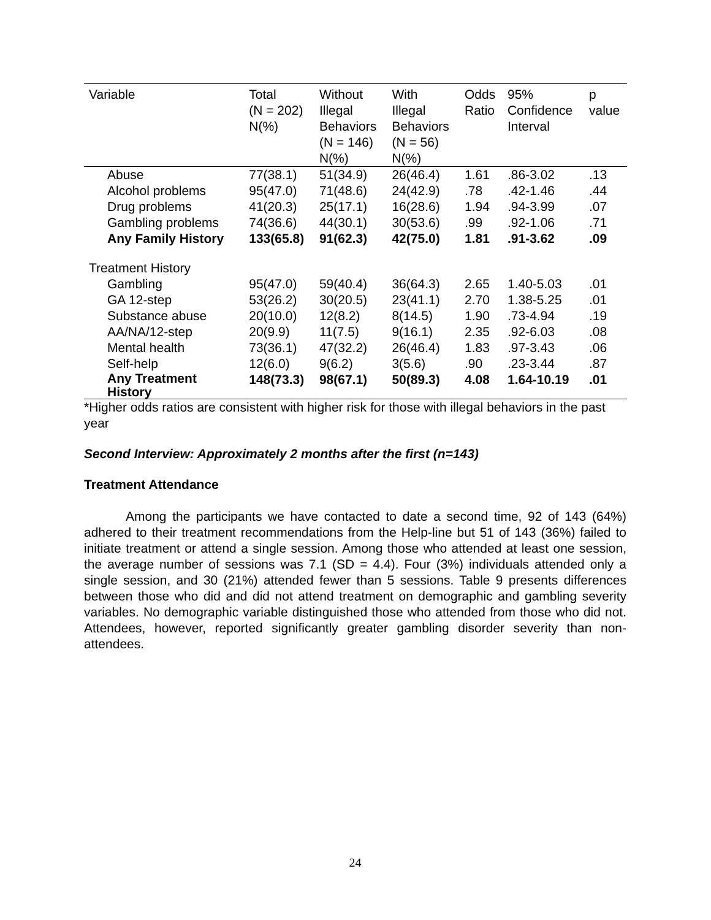| Variable | Total (N = 202) N(%) | Without Illegal Behaviors (N = 146) N(%) | With Illegal Behaviors (N = 56) N(%) | Odds Ratio | 95% Confidence Interval | p value |
| --- | --- | --- | --- | --- | --- | --- |
| Abuse | 77(38.1) | 51(34.9) | 26(46.4) | 1.61 | .86-3.02 | .13 |
| Alcohol problems | 95(47.0) | 71(48.6) | 24(42.9) | .78 | .42-1.46 | .44 |
| Drug problems | 41(20.3) | 25(17.1) | 16(28.6) | 1.94 | .94-3.99 | .07 |
| Gambling problems | 74(36.6) | 44(30.1) | 30(53.6) | .99 | .92-1.06 | .71 |
| Any Family History | 133(65.8) | 91(62.3) | 42(75.0) | 1.81 | .91-3.62 | .09 |
| Treatment History | | | | | | |
| Gambling | 95(47.0) | 59(40.4) | 36(64.3) | 2.65 | 1.40-5.03 | .01 |
| GA 12-step | 53(26.2) | 30(20.5) | 23(41.1) | 2.70 | 1.38-5.25 | .01 |
| Substance abuse | 20(10.0) | 12(8.2) | 8(14.5) | 1.90 | .73-4.94 | .19 |
| AA/NA/12-step | 20(9.9) | 11(7.5) | 9(16.1) | 2.35 | .92-6.03 | .08 |
| Mental health | 73(36.1) | 47(32.2) | 26(46.4) | 1.83 | .97-3.43 | .06 |
| Self-help | 12(6.0) | 9(6.2) | 3(5.6) | .90 | .23-3.44 | .87 |
| Any Treatment History | 148(73.3) | 98(67.1) | 50(89.3) | 4.08 | 1.64-10.19 | .01 |
*Higher odds ratios are consistent with higher risk for those with illegal behaviors in the past year
Second Interview: Approximately 2 months after the first (n=143)
Treatment Attendance
Among the participants we have contacted to date a second time, 92 of 143 (64%) adhered to their treatment recommendations from the Help-line but 51 of 143 (36%) failed to initiate treatment or attend a single session. Among those who attended at least one session, the average number of sessions was 7.1 (SD = 4.4). Four (3%) individuals attended only a single session, and 30 (21%) attended fewer than 5 sessions. Table 9 presents differences between those who did and did not attend treatment on demographic and gambling severity variables. No demographic variable distinguished those who attended from those who did not. Attendees, however, reported significantly greater gambling disorder severity than non-attendees.
24